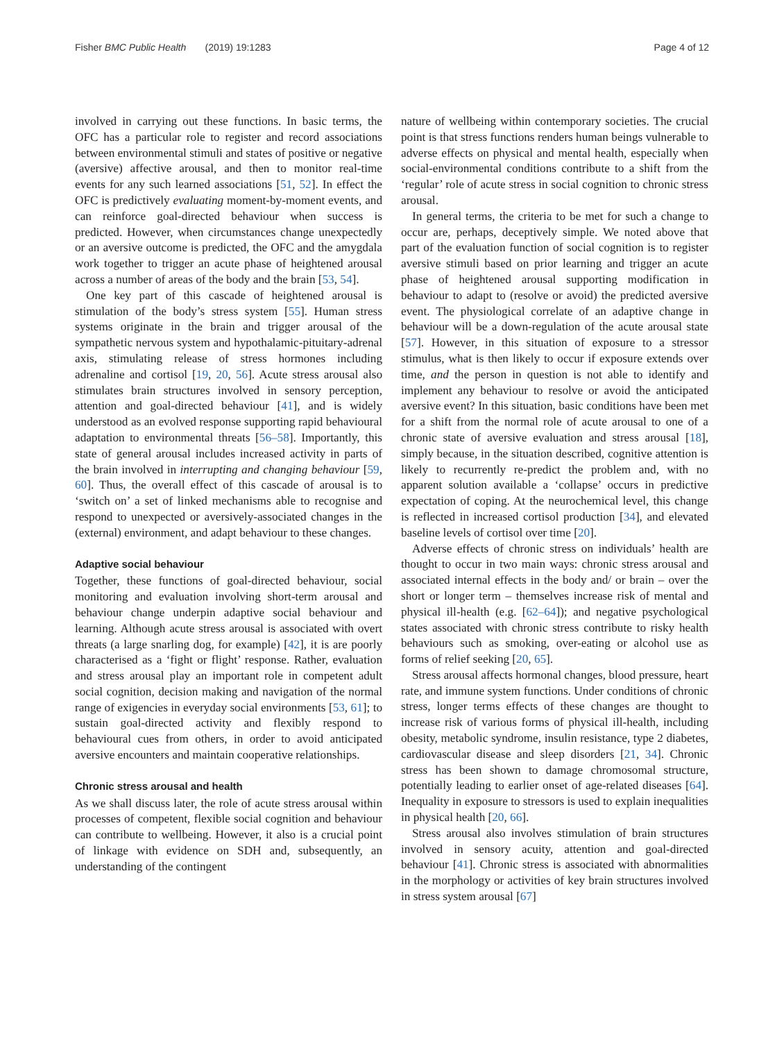Fisher BMC Public Health (2019) 19:1283 Page 4 of 12
involved in carrying out these functions. In basic terms, the OFC has a particular role to register and record associations between environmental stimuli and states of positive or negative (aversive) affective arousal, and then to monitor real-time events for any such learned associations [51, 52]. In effect the OFC is predictively evaluating moment-by-moment events, and can reinforce goal-directed behaviour when success is predicted. However, when circumstances change unexpectedly or an aversive outcome is predicted, the OFC and the amygdala work together to trigger an acute phase of heightened arousal across a number of areas of the body and the brain [53, 54].
One key part of this cascade of heightened arousal is stimulation of the body’s stress system [55]. Human stress systems originate in the brain and trigger arousal of the sympathetic nervous system and hypothalamic-pituitary-adrenal axis, stimulating release of stress hormones including adrenaline and cortisol [19, 20, 56]. Acute stress arousal also stimulates brain structures involved in sensory perception, attention and goal-directed behaviour [41], and is widely understood as an evolved response supporting rapid behavioural adaptation to environmental threats [56–58]. Importantly, this state of general arousal includes increased activity in parts of the brain involved in interrupting and changing behaviour [59, 60]. Thus, the overall effect of this cascade of arousal is to ‘switch on’ a set of linked mechanisms able to recognise and respond to unexpected or aversively-associated changes in the (external) environment, and adapt behaviour to these changes.
Adaptive social behaviour
Together, these functions of goal-directed behaviour, social monitoring and evaluation involving short-term arousal and behaviour change underpin adaptive social behaviour and learning. Although acute stress arousal is associated with overt threats (a large snarling dog, for example) [42], it is are poorly characterised as a ‘fight or flight’ response. Rather, evaluation and stress arousal play an important role in competent adult social cognition, decision making and navigation of the normal range of exigencies in everyday social environments [53, 61]; to sustain goal-directed activity and flexibly respond to behavioural cues from others, in order to avoid anticipated aversive encounters and maintain cooperative relationships.
Chronic stress arousal and health
As we shall discuss later, the role of acute stress arousal within processes of competent, flexible social cognition and behaviour can contribute to wellbeing. However, it also is a crucial point of linkage with evidence on SDH and, subsequently, an understanding of the contingent
nature of wellbeing within contemporary societies. The crucial point is that stress functions renders human beings vulnerable to adverse effects on physical and mental health, especially when social-environmental conditions contribute to a shift from the ‘regular’ role of acute stress in social cognition to chronic stress arousal.
In general terms, the criteria to be met for such a change to occur are, perhaps, deceptively simple. We noted above that part of the evaluation function of social cognition is to register aversive stimuli based on prior learning and trigger an acute phase of heightened arousal supporting modification in behaviour to adapt to (resolve or avoid) the predicted aversive event. The physiological correlate of an adaptive change in behaviour will be a down-regulation of the acute arousal state [57]. However, in this situation of exposure to a stressor stimulus, what is then likely to occur if exposure extends over time, and the person in question is not able to identify and implement any behaviour to resolve or avoid the anticipated aversive event? In this situation, basic conditions have been met for a shift from the normal role of acute arousal to one of a chronic state of aversive evaluation and stress arousal [18], simply because, in the situation described, cognitive attention is likely to recurrently re-predict the problem and, with no apparent solution available a ‘collapse’ occurs in predictive expectation of coping. At the neurochemical level, this change is reflected in increased cortisol production [34], and elevated baseline levels of cortisol over time [20].
Adverse effects of chronic stress on individuals’ health are thought to occur in two main ways: chronic stress arousal and associated internal effects in the body and/ or brain – over the short or longer term – themselves increase risk of mental and physical ill-health (e.g. [62–64]); and negative psychological states associated with chronic stress contribute to risky health behaviours such as smoking, over-eating or alcohol use as forms of relief seeking [20, 65].
Stress arousal affects hormonal changes, blood pressure, heart rate, and immune system functions. Under conditions of chronic stress, longer terms effects of these changes are thought to increase risk of various forms of physical ill-health, including obesity, metabolic syndrome, insulin resistance, type 2 diabetes, cardiovascular disease and sleep disorders [21, 34]. Chronic stress has been shown to damage chromosomal structure, potentially leading to earlier onset of age-related diseases [64]. Inequality in exposure to stressors is used to explain inequalities in physical health [20, 66].
Stress arousal also involves stimulation of brain structures involved in sensory acuity, attention and goal-directed behaviour [41]. Chronic stress is associated with abnormalities in the morphology or activities of key brain structures involved in stress system arousal [67]